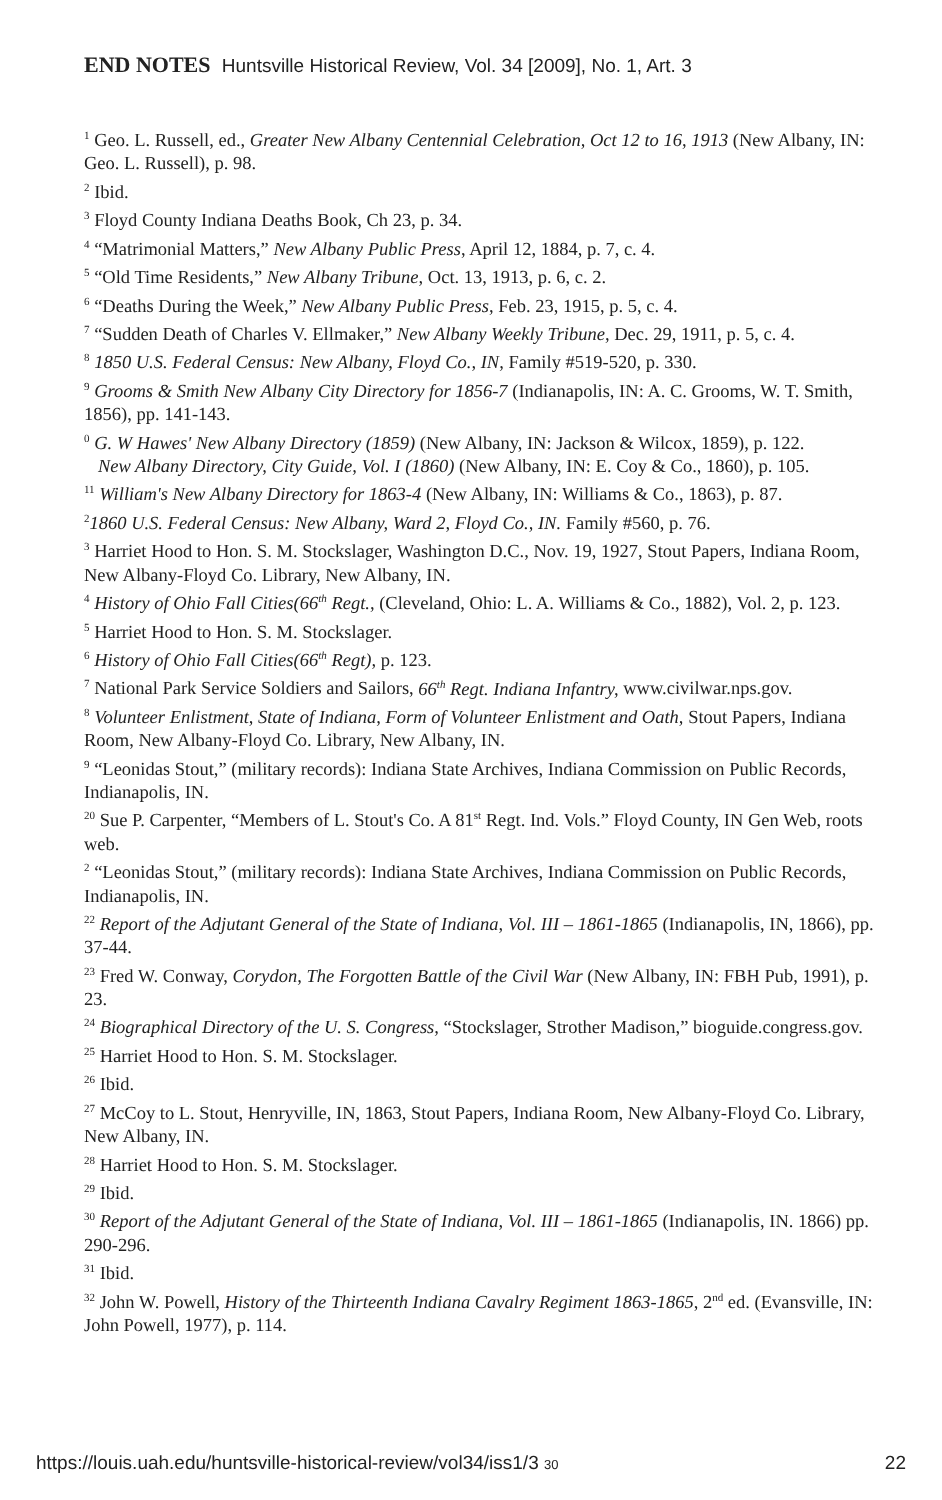END NOTES Huntsville Historical Review, Vol. 34 [2009], No. 1, Art. 3
<sup>1</sup> Geo. L. Russell, ed., Greater New Albany Centennial Celebration, Oct 12 to 16, 1913 (New Albany, IN: Geo. L. Russell), p. 98.
<sup>2</sup> Ibid.
<sup>3</sup> Floyd County Indiana Deaths Book, Ch 23, p. 34.
<sup>4</sup> “Matrimonial Matters,” New Albany Public Press, April 12, 1884, p. 7, c. 4.
<sup>5</sup> “Old Time Residents,” New Albany Tribune, Oct. 13, 1913, p. 6, c. 2.
<sup>6</sup> “Deaths During the Week,” New Albany Public Press, Feb. 23, 1915, p. 5, c. 4.
<sup>7</sup> “Sudden Death of Charles V. Ellmaker,” New Albany Weekly Tribune, Dec. 29, 1911, p. 5, c. 4.
<sup>8</sup> 1850 U.S. Federal Census: New Albany, Floyd Co., IN, Family #519-520, p. 330.
<sup>9</sup> Grooms & Smith New Albany City Directory for 1856-7 (Indianapolis, IN: A. C. Grooms, W. T. Smith, 1856), pp. 141-143.
<sup>0</sup> G. W Hawes' New Albany Directory (1859) (New Albany, IN: Jackson & Wilcox, 1859), p. 122.
New Albany Directory, City Guide, Vol. I (1860) (New Albany, IN: E. Coy & Co., 1860), p. 105.
<sup>11</sup> William's New Albany Directory for 1863-4 (New Albany, IN: Williams & Co., 1863), p. 87.
<sup>2</sup> 1860 U.S. Federal Census: New Albany, Ward 2, Floyd Co., IN. Family #560, p. 76.
<sup>3</sup> Harriet Hood to Hon. S. M. Stockslager, Washington D.C., Nov. 19, 1927, Stout Papers, Indiana Room, New Albany-Floyd Co. Library, New Albany, IN.
<sup>4</sup> History of Ohio Fall Cities(66<sup>th</sup> Regt., (Cleveland, Ohio: L. A. Williams & Co., 1882), Vol. 2, p. 123.
<sup>5</sup> Harriet Hood to Hon. S. M. Stockslager.
<sup>6</sup> History of Ohio Fall Cities(66<sup>th</sup> Regt), p. 123.
<sup>7</sup> National Park Service Soldiers and Sailors, 66<sup>th</sup> Regt. Indiana Infantry, www.civilwar.nps.gov.
<sup>8</sup> Volunteer Enlistment, State of Indiana, Form of Volunteer Enlistment and Oath, Stout Papers, Indiana Room, New Albany-Floyd Co. Library, New Albany, IN.
<sup>9</sup> “Leonidas Stout,” (military records): Indiana State Archives, Indiana Commission on Public Records, Indianapolis, IN.
<sup>20</sup> Sue P. Carpenter, “Members of L. Stout's Co. A 81<sup>st</sup> Regt. Ind. Vols.” Floyd County, IN Gen Web, roots web.
<sup>2</sup> “Leonidas Stout,” (military records): Indiana State Archives, Indiana Commission on Public Records, Indianapolis, IN.
<sup>22</sup> Report of the Adjutant General of the State of Indiana, Vol. III – 1861-1865 (Indianapolis, IN, 1866), pp. 37-44.
<sup>23</sup> Fred W. Conway, Corydon, The Forgotten Battle of the Civil War (New Albany, IN: FBH Pub, 1991), p. 23.
<sup>24</sup> Biographical Directory of the U. S. Congress, “Stockslager, Strother Madison,” bioguide.congress.gov.
<sup>25</sup> Harriet Hood to Hon. S. M. Stockslager.
<sup>26</sup> Ibid.
<sup>27</sup> McCoy to L. Stout, Henryville, IN, 1863, Stout Papers, Indiana Room, New Albany-Floyd Co. Library, New Albany, IN.
<sup>28</sup> Harriet Hood to Hon. S. M. Stockslager.
<sup>29</sup> Ibid.
<sup>30</sup> Report of the Adjutant General of the State of Indiana, Vol. III – 1861-1865 (Indianapolis, IN. 1866) pp. 290-296.
<sup>31</sup> Ibid.
<sup>32</sup> John W. Powell, History of the Thirteenth Indiana Cavalry Regiment 1863-1865, 2<sup>nd</sup> ed. (Evansville, IN: John Powell, 1977), p. 114.
https://louis.uah.edu/huntsville-historical-review/vol34/iss1/3 30 22